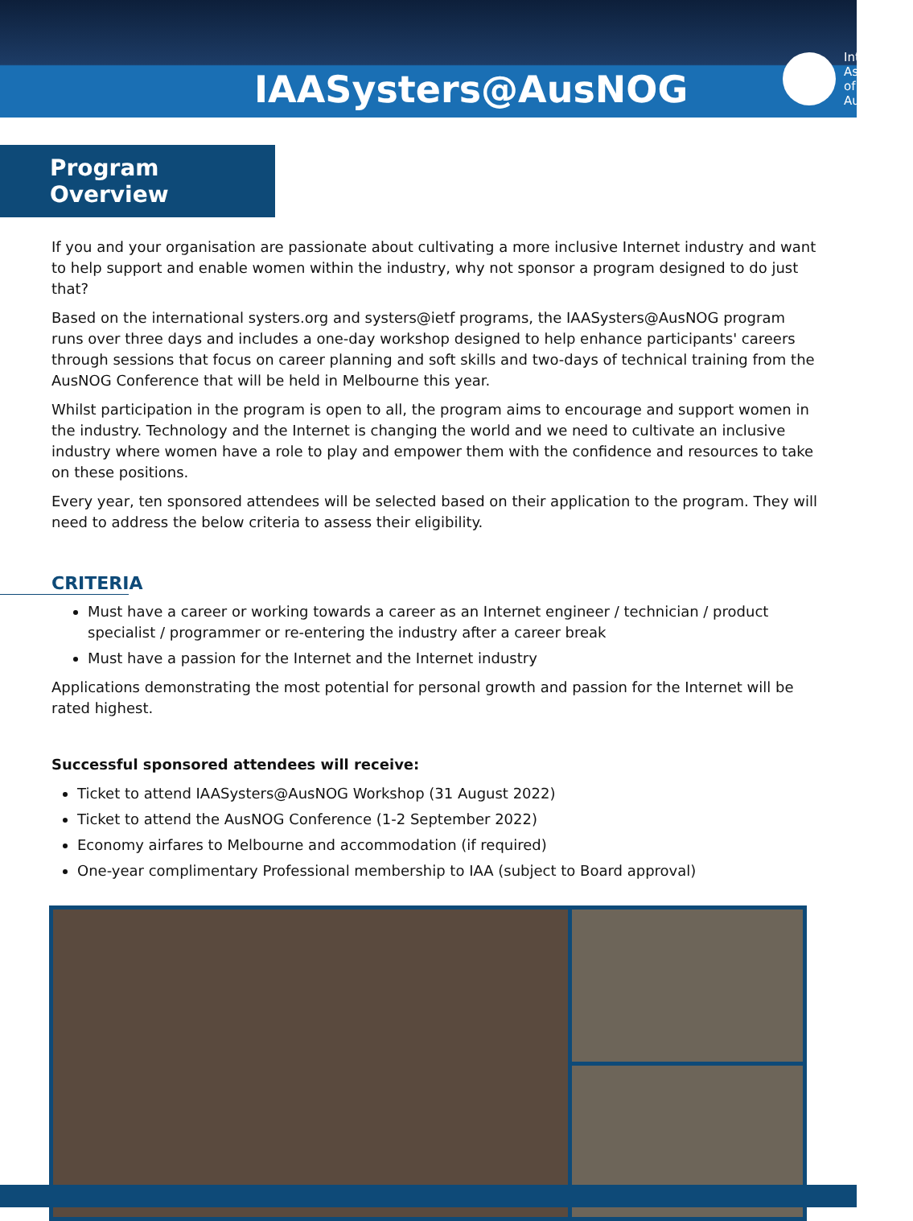IAASysters@AusNOG
Internet
Association
of Australia
Program Overview
If you and your organisation are passionate about cultivating a more inclusive Internet industry and want to help support and enable women within the industry, why not sponsor a program designed to do just that?
Based on the international systers.org and systers@ietf programs, the IAASysters@AusNOG program runs over three days and includes a one-day workshop designed to help enhance participants' careers through sessions that focus on career planning and soft skills and two-days of technical training from the AusNOG Conference that will be held in Melbourne this year.
Whilst participation in the program is open to all, the program aims to encourage and support women in the industry. Technology and the Internet is changing the world and we need to cultivate an inclusive industry where women have a role to play and empower them with the confidence and resources to take on these positions.
Every year, ten sponsored attendees will be selected based on their application to the program. They will need to address the below criteria to assess their eligibility.
CRITERIA
Must have a career or working towards a career as an Internet engineer / technician / product specialist / programmer or re-entering the industry after a career break
Must have a passion for the Internet and the Internet industry
Applications demonstrating the most potential for personal growth and passion for the Internet will be rated highest.
Successful sponsored attendees will receive:
Ticket to attend IAASysters@AusNOG Workshop (31 August 2022)
Ticket to attend the AusNOG Conference (1-2 September 2022)
Economy airfares to Melbourne and accommodation (if required)
One-year complimentary Professional membership to IAA (subject to Board approval)